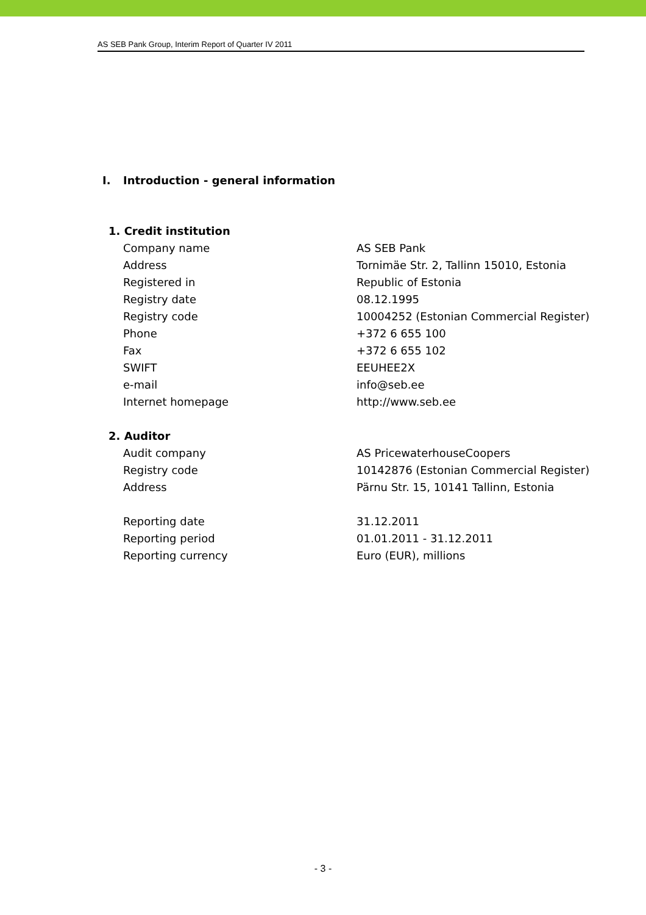AS SEB Pank Group, Interim Report of Quarter IV 2011
I. Introduction - general information
| 1. Credit institution | |
| Company name | AS SEB Pank |
| Address | Tornimäe Str. 2, Tallinn 15010, Estonia |
| Registered in | Republic of Estonia |
| Registry date | 08.12.1995 |
| Registry code | 10004252 (Estonian Commercial Register) |
| Phone | +372 6 655 100 |
| Fax | +372 6 655 102 |
| SWIFT | EEUHEE2X |
| e-mail | info@seb.ee |
| Internet homepage | http://www.seb.ee |
| 2. Auditor | |
| Audit company | AS PricewaterhouseCoopers |
| Registry code | 10142876 (Estonian Commercial Register) |
| Address | Pärnu Str. 15, 10141 Tallinn, Estonia |
| Reporting date | 31.12.2011 |
| Reporting period | 01.01.2011 - 31.12.2011 |
| Reporting currency | Euro (EUR), millions |
- 3 -